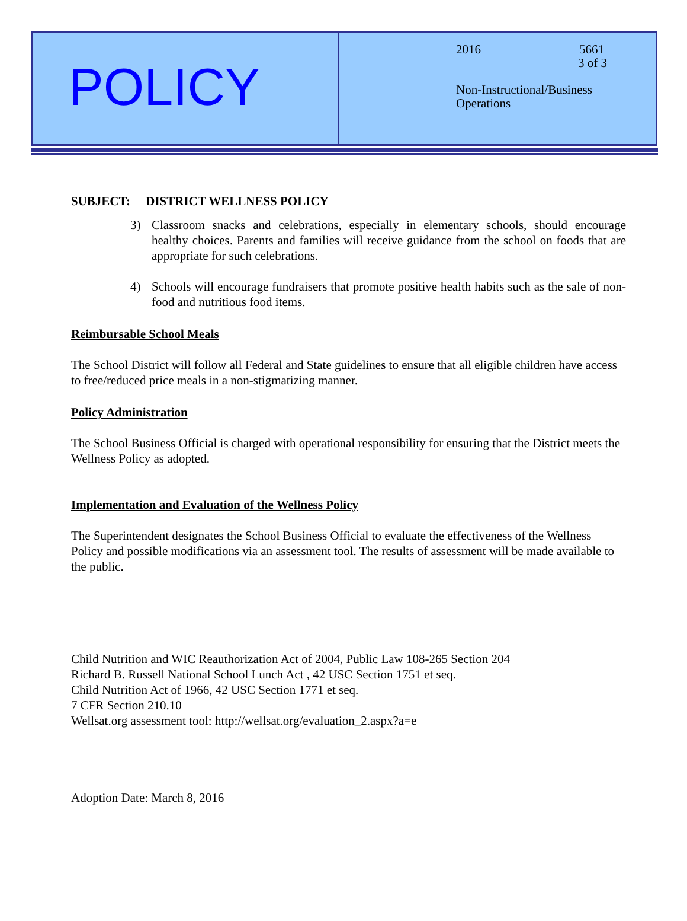POLICY
2016 5661
3 of 3
Non-Instructional/Business
Operations
SUBJECT: DISTRICT WELLNESS POLICY
3) Classroom snacks and celebrations, especially in elementary schools, should encourage healthy choices. Parents and families will receive guidance from the school on foods that are appropriate for such celebrations.
4) Schools will encourage fundraisers that promote positive health habits such as the sale of non-food and nutritious food items.
Reimbursable School Meals
The School District will follow all Federal and State guidelines to ensure that all eligible children have access to free/reduced price meals in a non-stigmatizing manner.
Policy Administration
The School Business Official is charged with operational responsibility for ensuring that the District meets the Wellness Policy as adopted.
Implementation and Evaluation of the Wellness Policy
The Superintendent designates the School Business Official to evaluate the effectiveness of the Wellness Policy and possible modifications via an assessment tool. The results of assessment will be made available to the public.
Child Nutrition and WIC Reauthorization Act of 2004, Public Law 108-265 Section 204
Richard B. Russell National School Lunch Act , 42 USC Section 1751 et seq.
Child Nutrition Act of 1966, 42 USC Section 1771 et seq.
7 CFR Section 210.10
Wellsat.org assessment tool: http://wellsat.org/evaluation_2.aspx?a=e
Adoption Date: March 8, 2016